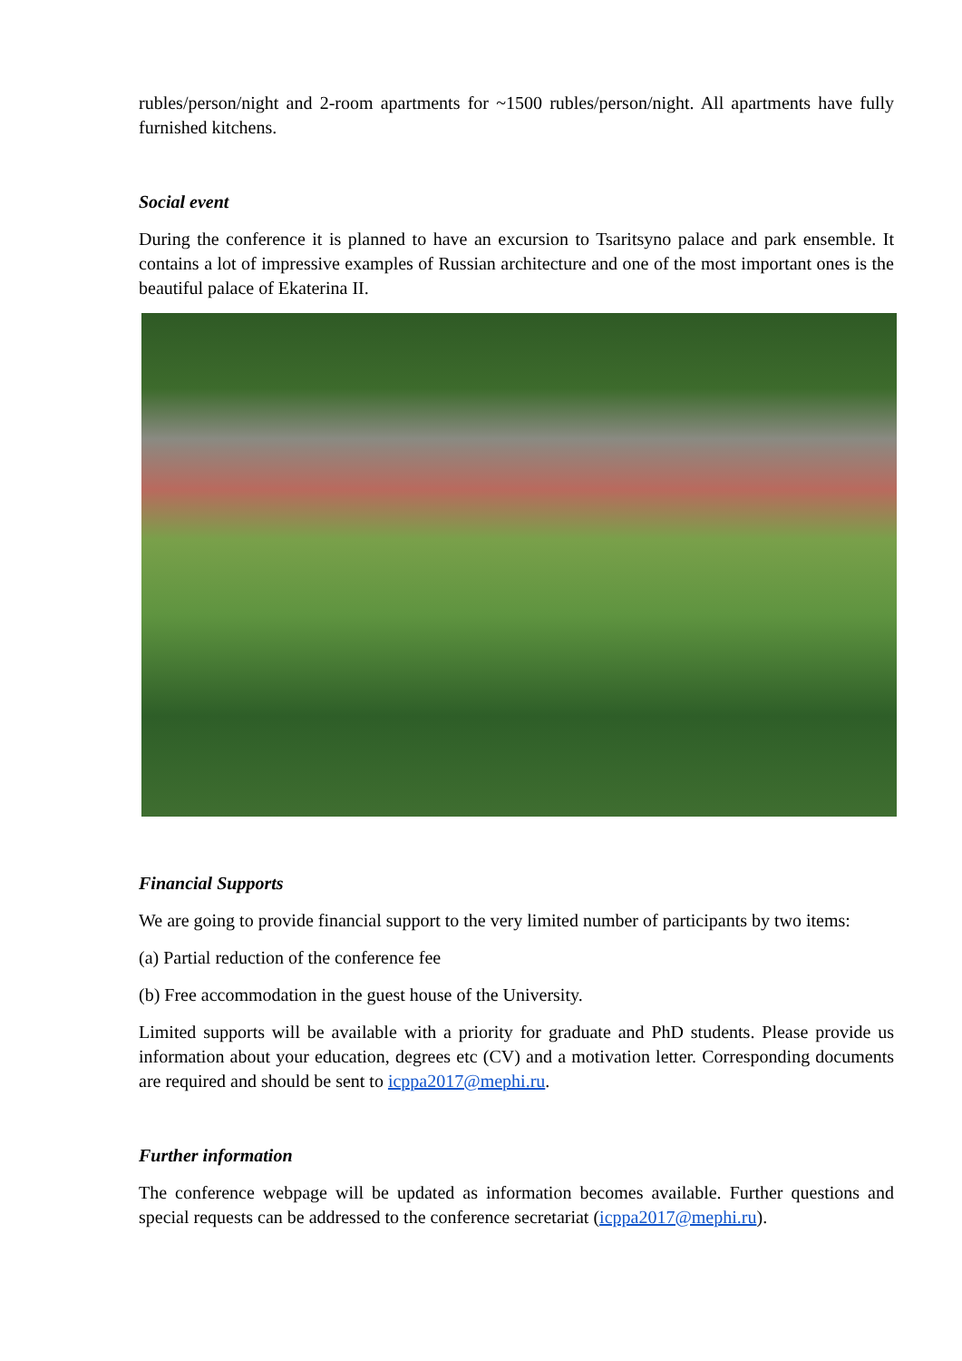rubles/person/night and 2-room apartments for ~1500 rubles/person/night. All apartments have fully furnished kitchens.
Social event
During the conference it is planned to have an excursion to Tsaritsyno palace and park ensemble. It contains a lot of impressive examples of Russian architecture and one of the most important ones is the beautiful palace of Ekaterina II.
Financial Supports
We are going to provide financial support to the very limited number of participants by two items:
(a) Partial reduction of the conference fee
(b) Free accommodation in the guest house of the University.
Limited supports will be available with a priority for graduate and PhD students. Please provide us information about your education, degrees etc (CV) and a motivation letter. Corresponding documents are required and should be sent to icppa2017@mephi.ru.
Further information
The conference webpage will be updated as information becomes available. Further questions and special requests can be addressed to the conference secretariat (icppa2017@mephi.ru).